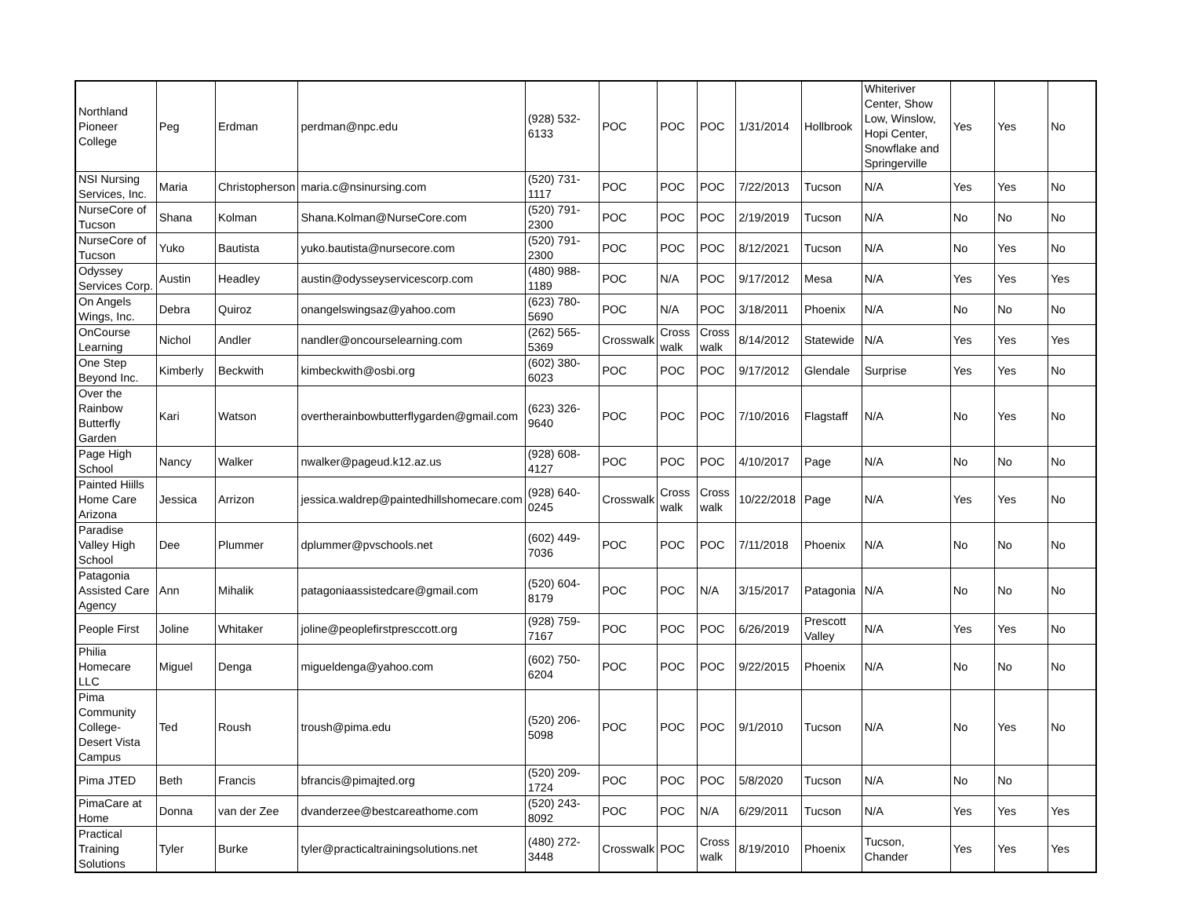| Northland Pioneer College | Peg | Erdman | perdman@npc.edu | (928) 532-6133 | POC | POC | POC | 1/31/2014 | Hollbrook | Whiteriver Center, Show Low, Winslow, Hopi Center, Snowflake and Springerville | Yes | Yes | No |
| NSI Nursing Services, Inc. | Maria | Christopherson | maria.c@nsinursing.com | (520) 731-1117 | POC | POC | POC | 7/22/2013 | Tucson | N/A | Yes | Yes | No |
| NurseCore of Tucson | Shana | Kolman | Shana.Kolman@NurseCore.com | (520) 791-2300 | POC | POC | POC | 2/19/2019 | Tucson | N/A | No | No | No |
| NurseCore of Tucson | Yuko | Bautista | yuko.bautista@nursecore.com | (520) 791-2300 | POC | POC | POC | 8/12/2021 | Tucson | N/A | No | Yes | No |
| Odyssey Services Corp. | Austin | Headley | austin@odysseyservicescorp.com | (480) 988-1189 | POC | N/A | POC | 9/17/2012 | Mesa | N/A | Yes | Yes | Yes |
| On Angels Wings, Inc. | Debra | Quiroz | onangelswingsaz@yahoo.com | (623) 780-5690 | POC | N/A | POC | 3/18/2011 | Phoenix | N/A | No | No | No |
| OnCourse Learning | Nichol | Andler | nandler@oncourselearning.com | (262) 565-5369 | Crosswalk | Cross walk | Cross walk | 8/14/2012 | Statewide | N/A | Yes | Yes | Yes |
| One Step Beyond Inc. | Kimberly | Beckwith | kimbeckwith@osbi.org | (602) 380-6023 | POC | POC | POC | 9/17/2012 | Glendale | Surprise | Yes | Yes | No |
| Over the Rainbow Butterfly Garden | Kari | Watson | overtherainbowbutterflygarden@gmail.com | (623) 326-9640 | POC | POC | POC | 7/10/2016 | Flagstaff | N/A | No | Yes | No |
| Page High School | Nancy | Walker | nwalker@pageud.k12.az.us | (928) 608-4127 | POC | POC | POC | 4/10/2017 | Page | N/A | No | No | No |
| Painted Hiills Home Care Arizona | Jessica | Arrizon | jessica.waldrep@paintedhillshomecare.com | (928) 640-0245 | Crosswalk | Cross walk | Cross walk | 10/22/2018 | Page | N/A | Yes | Yes | No |
| Paradise Valley High School | Dee | Plummer | dplummer@pvschools.net | (602) 449-7036 | POC | POC | POC | 7/11/2018 | Phoenix | N/A | No | No | No |
| Patagonia Assisted Care Agency | Ann | Mihalik | patagoniaassistedcare@gmail.com | (520) 604-8179 | POC | POC | N/A | 3/15/2017 | Patagonia | N/A | No | No | No |
| People First | Joline | Whitaker | joline@peoplefirstpresccott.org | (928) 759-7167 | POC | POC | POC | 6/26/2019 | Prescott Valley | N/A | Yes | Yes | No |
| Philia Homecare LLC | Miguel | Denga | migueldenga@yahoo.com | (602) 750-6204 | POC | POC | POC | 9/22/2015 | Phoenix | N/A | No | No | No |
| Pima Community College-Desert Vista Campus | Ted | Roush | troush@pima.edu | (520) 206-5098 | POC | POC | POC | 9/1/2010 | Tucson | N/A | No | Yes | No |
| Pima JTED | Beth | Francis | bfrancis@pimajted.org | (520) 209-1724 | POC | POC | POC | 5/8/2020 | Tucson | N/A | No | No | |
| PimaCare at Home | Donna | van der Zee | dvanderzee@bestcareathome.com | (520) 243-8092 | POC | POC | N/A | 6/29/2011 | Tucson | N/A | Yes | Yes | Yes |
| Practical Training Solutions | Tyler | Burke | tyler@practicaltrainingsolutions.net | (480) 272-3448 | Crosswalk | POC | Cross walk | 8/19/2010 | Phoenix | Tucson, Chander | Yes | Yes | Yes |